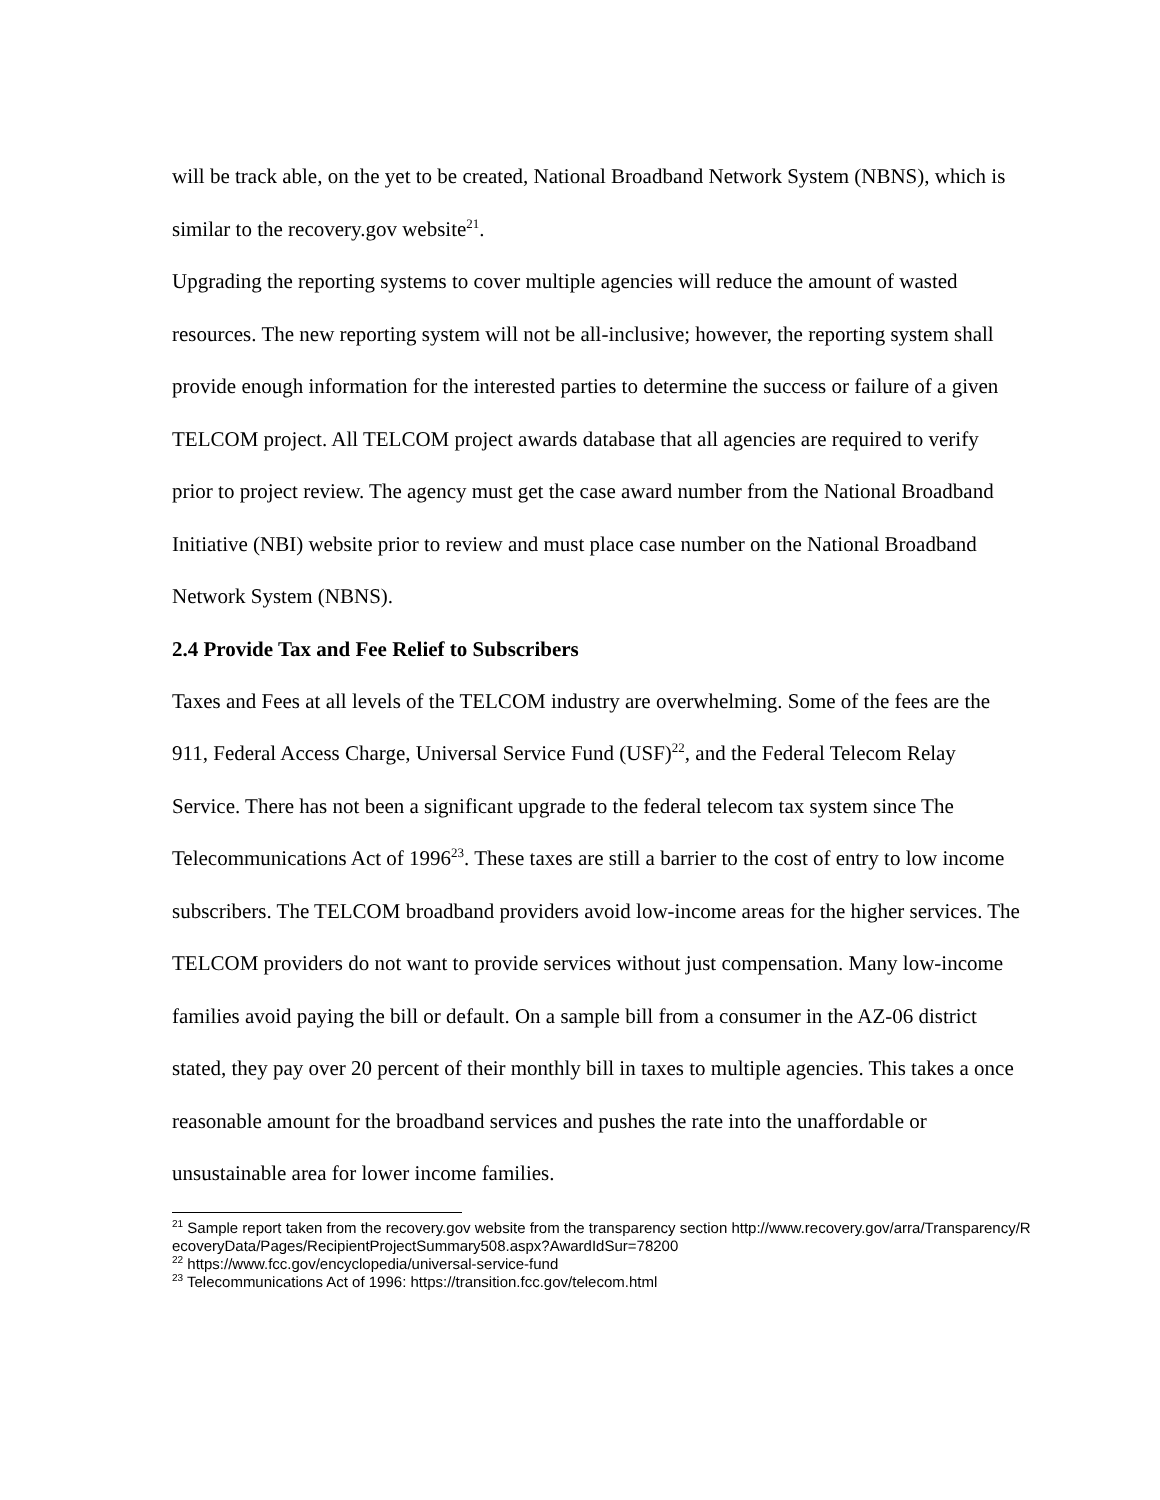will be track able, on the yet to be created, National Broadband Network System (NBNS), which is similar to the recovery.gov website<sup>21</sup>.
Upgrading the reporting systems to cover multiple agencies will reduce the amount of wasted resources. The new reporting system will not be all-inclusive; however, the reporting system shall provide enough information for the interested parties to determine the success or failure of a given TELCOM project. All TELCOM project awards database that all agencies are required to verify prior to project review. The agency must get the case award number from the National Broadband Initiative (NBI) website prior to review and must place case number on the National Broadband Network System (NBNS).
2.4 Provide Tax and Fee Relief to Subscribers
Taxes and Fees at all levels of the TELCOM industry are overwhelming. Some of the fees are the 911, Federal Access Charge, Universal Service Fund (USF)<sup>22</sup>, and the Federal Telecom Relay Service. There has not been a significant upgrade to the federal telecom tax system since The Telecommunications Act of 1996<sup>23</sup>. These taxes are still a barrier to the cost of entry to low income subscribers. The TELCOM broadband providers avoid low-income areas for the higher services. The TELCOM providers do not want to provide services without just compensation. Many low-income families avoid paying the bill or default. On a sample bill from a consumer in the AZ-06 district stated, they pay over 20 percent of their monthly bill in taxes to multiple agencies. This takes a once reasonable amount for the broadband services and pushes the rate into the unaffordable or unsustainable area for lower income families.
<sup>21</sup> Sample report taken from the recovery.gov website from the transparency section http://www.recovery.gov/arra/Transparency/RecoveryData/Pages/RecipientProjectSummary508.aspx?AwardIdSur=78200
<sup>22</sup> https://www.fcc.gov/encyclopedia/universal-service-fund
<sup>23</sup> Telecommunications Act of 1996: https://transition.fcc.gov/telecom.html